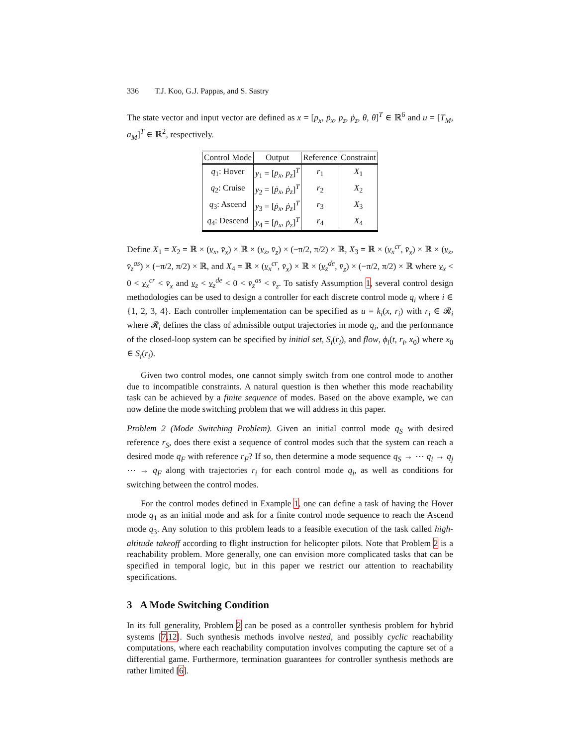336 T.J. Koo, G.J. Pappas, and S. Sastry
The state vector and input vector are defined as x = [p<sub>x</sub>, ṗ<sub>x</sub>, p<sub>z</sub>, ṗ<sub>z</sub>, θ, θ̇]<sup>T</sup> ∈ ℝ<sup>6</sup> and u = [T<sub>M</sub>, a<sub>M</sub>]<sup>T</sup> ∈ ℝ<sup>2</sup>, respectively.
| Control Mode | Output | Reference | Constraint |
| --- | --- | --- | --- |
| q<sub>1</sub>: Hover | y<sub>1</sub> = [ p<sub>x</sub> , p<sub>z</sub> ]<sup>T</sup> | r<sub>1</sub> | X<sub>1</sub> |
| q<sub>2</sub>: Cruise | y<sub>2</sub> = [ ṗ<sub>x</sub> , ṗ<sub>z</sub> ]<sup>T</sup> | r<sub>2</sub> | X<sub>2</sub> |
| q<sub>3</sub>: Ascend | y<sub>3</sub> = [ ṗ<sub>x</sub> , ṗ<sub>z</sub> ]<sup>T</sup> | r<sub>3</sub> | X<sub>3</sub> |
| q<sub>4</sub>: Descend | y<sub>4</sub> = [ ṗ<sub>x</sub> , ṗ<sub>z</sub> ]<sup>T</sup> | r<sub>4</sub> | X<sub>4</sub> |
Define X<sub>1</sub> = X<sub>2</sub> = ℝ × (v<sub>x</sub>, v̄<sub>x</sub>) × ℝ × (v<sub>z</sub>, v̄<sub>z</sub>) × (−π/2, π/2) × ℝ, X<sub>3</sub> = ℝ × (v<sub>x</sub><sup>cr</sup>, v̄<sub>x</sub>) × ℝ × (v<sub>z</sub>, v̄<sub>z</sub><sup>as</sup>) × (−π/2, π/2) × ℝ, and X<sub>4</sub> = ℝ × (v<sub>x</sub><sup>cr</sup>, v̄<sub>x</sub>) × ℝ × (v<sub>z</sub><sup>de</sup>, v̄<sub>z</sub>) × (−π/2, π/2) × ℝ where v<sub>x</sub> < 0 < v<sub>x</sub><sup>cr</sup> < v̄<sub>x</sub> and v<sub>z</sub> < v<sub>z</sub><sup>de</sup> < 0 < v̄<sub>z</sub><sup>as</sup> < v̄<sub>z</sub>. To satisfy Assumption 1, several control design methodologies can be used to design a controller for each discrete control mode q<sub>i</sub> where i ∈ {1, 2, 3, 4}. Each controller implementation can be specified as u = k<sub>i</sub>(x, r<sub>i</sub>) with r<sub>i</sub> ∈ 𝓡<sub>i</sub> where 𝓡<sub>i</sub> defines the class of admissible output trajectories in mode q<sub>i</sub>, and the performance of the closed-loop system can be specified by initial set, S<sub>i</sub>(r<sub>i</sub>), and flow, ϕ<sub>i</sub>(t, r<sub>i</sub>, x<sub>0</sub>) where x<sub>0</sub> ∈ S<sub>i</sub>(r<sub>i</sub>).
Given two control modes, one cannot simply switch from one control mode to another due to incompatible constraints. A natural question is then whether this mode reachability task can be achieved by a finite sequence of modes. Based on the above example, we can now define the mode switching problem that we will address in this paper.
Problem 2 (Mode Switching Problem). Given an initial control mode q<sub>S</sub> with desired reference r<sub>S</sub>, does there exist a sequence of control modes such that the system can reach a desired mode q<sub>F</sub> with reference r<sub>F</sub>? If so, then determine a mode sequence q<sub>S</sub> → ⋯ q<sub>i</sub> → q<sub>j</sub> ⋯ → q<sub>F</sub> along with trajectories r<sub>i</sub> for each control mode q<sub>i</sub>, as well as conditions for switching between the control modes.
For the control modes defined in Example 1, one can define a task of having the Hover mode q<sub>1</sub> as an initial mode and ask for a finite control mode sequence to reach the Ascend mode q<sub>3</sub>. Any solution to this problem leads to a feasible execution of the task called high-altitude takeoff according to flight instruction for helicopter pilots. Note that Problem 2 is a reachability problem. More generally, one can envision more complicated tasks that can be specified in temporal logic, but in this paper we restrict our attention to reachability specifications.
3 A Mode Switching Condition
In its full generality, Problem 2 can be posed as a controller synthesis problem for hybrid systems [7,12]. Such synthesis methods involve nested, and possibly cyclic reachability computations, where each reachability computation involves computing the capture set of a differential game. Furthermore, termination guarantees for controller synthesis methods are rather limited [6].